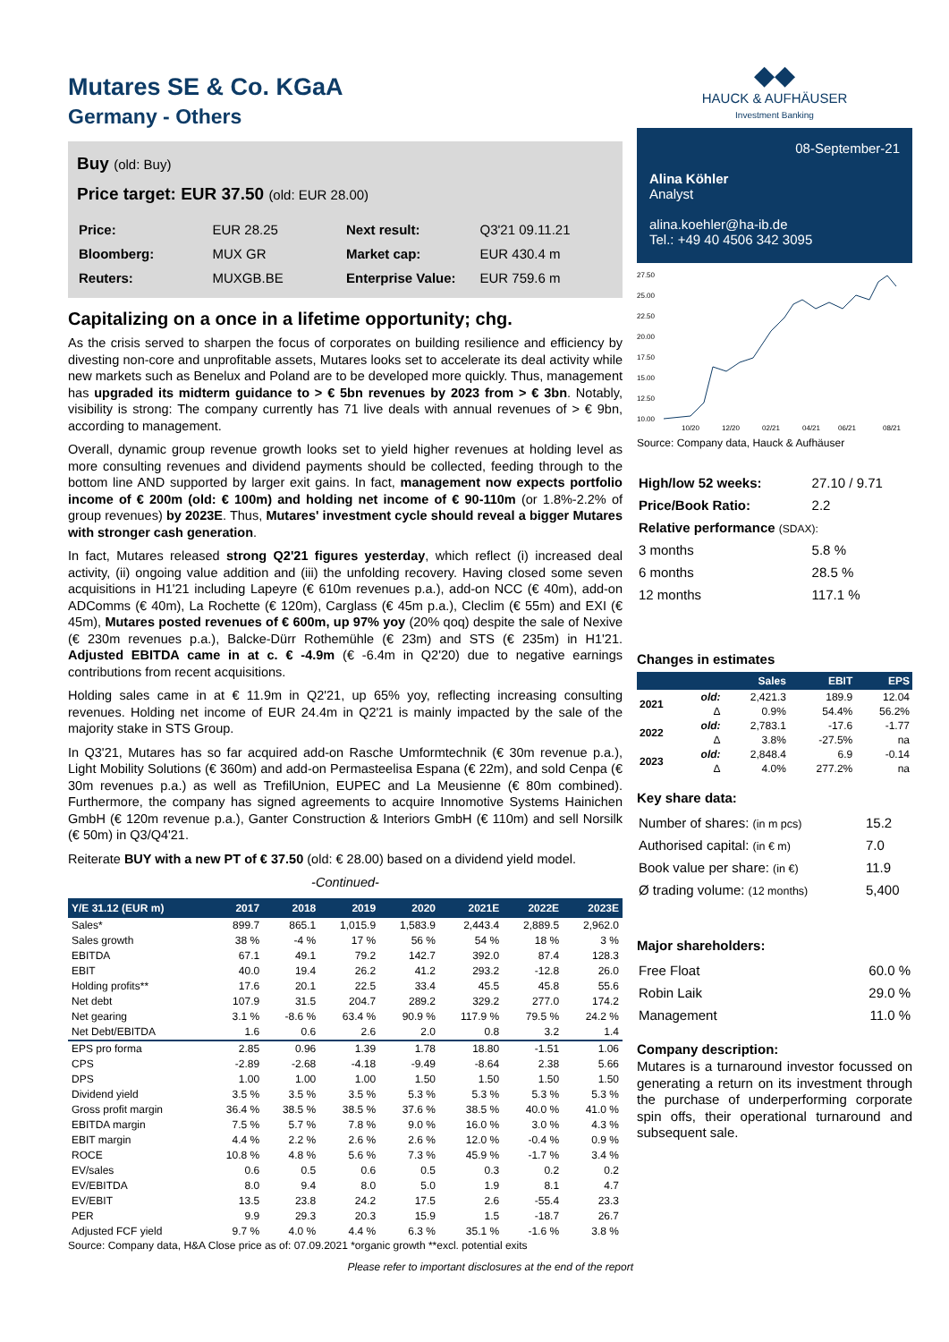Mutares SE & Co. KGaA
Germany - Others
Buy (old: Buy)
Price target: EUR 37.50 (old: EUR 28.00)
| Price: | EUR 28.25 | Next result: | Q3'21 09.11.21 |
| Bloomberg: | MUX GR | Market cap: | EUR 430.4 m |
| Reuters: | MUXGB.BE | Enterprise Value: | EUR 759.6 m |
Capitalizing on a once in a lifetime opportunity; chg.
As the crisis served to sharpen the focus of corporates on building resilience and efficiency by divesting non-core and unprofitable assets, Mutares looks set to accelerate its deal activity while new markets such as Benelux and Poland are to be developed more quickly. Thus, management has upgraded its midterm guidance to > € 5bn revenues by 2023 from > € 3bn. Notably, visibility is strong: The company currently has 71 live deals with annual revenues of > € 9bn, according to management.
Overall, dynamic group revenue growth looks set to yield higher revenues at holding level as more consulting revenues and dividend payments should be collected, feeding through to the bottom line AND supported by larger exit gains. In fact, management now expects portfolio income of € 200m (old: € 100m) and holding net income of € 90-110m (or 1.8%-2.2% of group revenues) by 2023E. Thus, Mutares' investment cycle should reveal a bigger Mutares with stronger cash generation.
In fact, Mutares released strong Q2'21 figures yesterday, which reflect (i) increased deal activity, (ii) ongoing value addition and (iii) the unfolding recovery. Having closed some seven acquisitions in H1'21 including Lapeyre (€ 610m revenues p.a.), add-on NCC (€ 40m), add-on ADComms (€ 40m), La Rochette (€ 120m), Carglass (€ 45m p.a.), Cleclim (€ 55m) and EXI (€ 45m), Mutares posted revenues of € 600m, up 97% yoy (20% qoq) despite the sale of Nexive (€ 230m revenues p.a.), Balcke-Dürr Rothemühle (€ 23m) and STS (€ 235m) in H1'21. Adjusted EBITDA came in at c. € -4.9m (€ -6.4m in Q2'20) due to negative earnings contributions from recent acquisitions.
Holding sales came in at € 11.9m in Q2'21, up 65% yoy, reflecting increasing consulting revenues. Holding net income of EUR 24.4m in Q2'21 is mainly impacted by the sale of the majority stake in STS Group.
In Q3'21, Mutares has so far acquired add-on Rasche Umformtechnik (€ 30m revenue p.a.), Light Mobility Solutions (€ 360m) and add-on Permasteelisa Espana (€ 22m), and sold Cenpa (€ 30m revenues p.a.) as well as TrefilUnion, EUPEC and La Meusienne (€ 80m combined). Furthermore, the company has signed agreements to acquire Innomotive Systems Hainichen GmbH (€ 120m revenue p.a.), Ganter Construction & Interiors GmbH (€ 110m) and sell Norsilk (€ 50m) in Q3/Q4'21.
Reiterate BUY with a new PT of € 37.50 (old: € 28.00) based on a dividend yield model.
-Continued-
| Y/E 31.12 (EUR m) | 2017 | 2018 | 2019 | 2020 | 2021E | 2022E | 2023E |
| --- | --- | --- | --- | --- | --- | --- | --- |
| Sales* | 899.7 | 865.1 | 1,015.9 | 1,583.9 | 2,443.4 | 2,889.5 | 2,962.0 |
| Sales growth | 38 % | -4 % | 17 % | 56 % | 54 % | 18 % | 3 % |
| EBITDA | 67.1 | 49.1 | 79.2 | 142.7 | 392.0 | 87.4 | 128.3 |
| EBIT | 40.0 | 19.4 | 26.2 | 41.2 | 293.2 | -12.8 | 26.0 |
| Holding profits** | 17.6 | 20.1 | 22.5 | 33.4 | 45.5 | 45.8 | 55.6 |
| Net debt | 107.9 | 31.5 | 204.7 | 289.2 | 329.2 | 277.0 | 174.2 |
| Net gearing | 3.1 % | -8.6 % | 63.4 % | 90.9 % | 117.9 % | 79.5 % | 24.2 % |
| Net Debt/EBITDA | 1.6 | 0.6 | 2.6 | 2.0 | 0.8 | 3.2 | 1.4 |
| EPS pro forma | 2.85 | 0.96 | 1.39 | 1.78 | 18.80 | -1.51 | 1.06 |
| CPS | -2.89 | -2.68 | -4.18 | -9.49 | -8.64 | 2.38 | 5.66 |
| DPS | 1.00 | 1.00 | 1.00 | 1.50 | 1.50 | 1.50 | 1.50 |
| Dividend yield | 3.5 % | 3.5 % | 3.5 % | 5.3 % | 5.3 % | 5.3 % | 5.3 % |
| Gross profit margin | 36.4 % | 38.5 % | 38.5 % | 37.6 % | 38.5 % | 40.0 % | 41.0 % |
| EBITDA margin | 7.5 % | 5.7 % | 7.8 % | 9.0 % | 16.0 % | 3.0 % | 4.3 % |
| EBIT margin | 4.4 % | 2.2 % | 2.6 % | 2.6 % | 12.0 % | -0.4 % | 0.9 % |
| ROCE | 10.8 % | 4.8 % | 5.6 % | 7.3 % | 45.9 % | -1.7 % | 3.4 % |
| EV/sales | 0.6 | 0.5 | 0.6 | 0.5 | 0.3 | 0.2 | 0.2 |
| EV/EBITDA | 8.0 | 9.4 | 8.0 | 5.0 | 1.9 | 8.1 | 4.7 |
| EV/EBIT | 13.5 | 23.8 | 24.2 | 17.5 | 2.6 | -55.4 | 23.3 |
| PER | 9.9 | 29.3 | 20.3 | 15.9 | 1.5 | -18.7 | 26.7 |
| Adjusted FCF yield | 9.7 % | 4.0 % | 4.4 % | 6.3 % | 35.1 % | -1.6 % | 3.8 % |
Source: Company data, H&A Close price as of: 07.09.2021 *organic growth **excl. potential exits
Please refer to important disclosures at the end of the report
◆◆
HAUCK & AUFHÄUSER
Investment Banking
08-September-21
Alina Köhler
Analyst
alina.koehler@ha-ib.de
Tel.: +49 40 4506 342 3095
27.50
25.00
22.50
20.00
17.50
15.00
12.50
10.00
10/20
12/20
02/21
04/21
06/21
08/21
Source: Company data, Hauck & Aufhäuser
| High/low 52 weeks: | 27.10 / 9.71 |
| Price/Book Ratio: | 2.2 |
| Relative performance (SDAX): | |
| 3 months | 5.8 % |
| 6 months | 28.5 % |
| 12 months | 117.1 % |
Changes in estimates
| | | Sales | EBIT | EPS |
| --- | --- | --- | --- | --- |
| 2021 | old: | 2,421.3 | 189.9 | 12.04 |
| | Δ | 0.9% | 54.4% | 56.2% |
| 2022 | old: | 2,783.1 | -17.6 | -1.77 |
| | Δ | 3.8% | -27.5% | na |
| 2023 | old: | 2,848.4 | 6.9 | -0.14 |
| | Δ | 4.0% | 277.2% | na |
Key share data:
| Number of shares: (in m pcs) | 15.2 |
| Authorised capital: (in € m) | 7.0 |
| Book value per share: (in €) | 11.9 |
| Ø trading volume: (12 months) | 5,400 |
Major shareholders:
| Free Float | 60.0 % |
| Robin Laik | 29.0 % |
| Management | 11.0 % |
Company description:
Mutares is a turnaround investor focussed on generating a return on its investment through the purchase of underperforming corporate spin offs, their operational turnaround and subsequent sale.